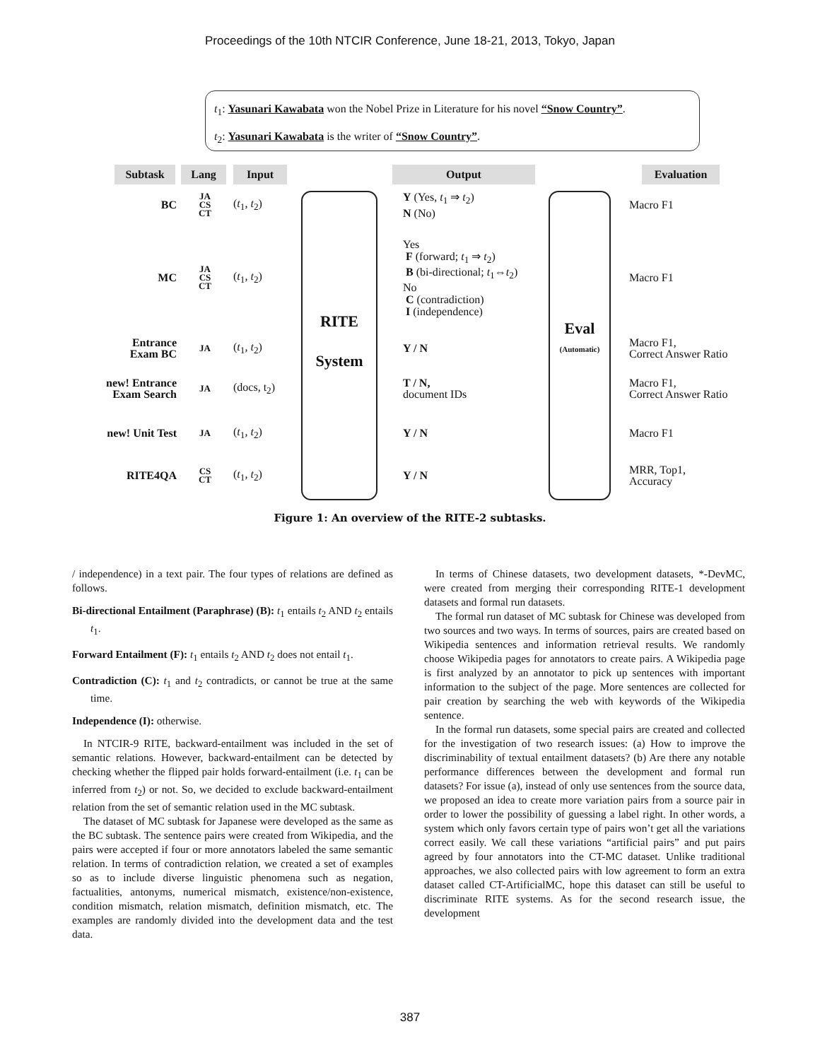Proceedings of the 10th NTCIR Conference, June 18-21, 2013, Tokyo, Japan
t<sub>1</sub>: Yasunari Kawabata won the Nobel Prize in Literature for his novel “Snow Country”.
t<sub>2</sub>: Yasunari Kawabata is the writer of “Snow Country”.
Subtask Lang Input Output Evaluation
RITE
System
Eval
(Automatic)
BC JA
CS
CT (t<sub>1</sub>, t<sub>2</sub>) Y (Yes, t<sub>1</sub> ⇒ t<sub>2</sub>)
N (No) Macro F1
MC JA
CS
CT (t<sub>1</sub>, t<sub>2</sub>) Yes
F (forward; t<sub>1</sub> ⇒ t<sub>2</sub>)
B (bi-directional; t<sub>1</sub>⇔t<sub>2</sub>)
No
C (contradiction)
I (independence) Macro F1
Entrance
Exam BC JA (t<sub>1</sub>, t<sub>2</sub>) Y / N Macro F1,
Correct Answer Ratio
new! Entrance
Exam Search JA (docs, t<sub>2</sub>) T / N,
document IDs Macro F1,
Correct Answer Ratio
new! Unit Test JA (t<sub>1</sub>, t<sub>2</sub>) Y / N Macro F1
RITE4QA CS
CT (t<sub>1</sub>, t<sub>2</sub>) Y / N MRR, Top1,
Accuracy
Figure 1: An overview of the RITE-2 subtasks.
/ independence) in a text pair. The four types of relations are defined as follows.
Bi-directional Entailment (Paraphrase) (B): t<sub>1</sub> entails t<sub>2</sub> AND t<sub>2</sub> entails t<sub>1</sub>.
Forward Entailment (F): t<sub>1</sub> entails t<sub>2</sub> AND t<sub>2</sub> does not entail t<sub>1</sub>.
Contradiction (C): t<sub>1</sub> and t<sub>2</sub> contradicts, or cannot be true at the same time.
Independence (I): otherwise.
In NTCIR-9 RITE, backward-entailment was included in the set of semantic relations. However, backward-entailment can be detected by checking whether the flipped pair holds forward-entailment (i.e. t<sub>1</sub> can be inferred from t<sub>2</sub>) or not. So, we decided to exclude backward-entailment relation from the set of semantic relation used in the MC subtask.
The dataset of MC subtask for Japanese were developed as the same as the BC subtask. The sentence pairs were created from Wikipedia, and the pairs were accepted if four or more annotators labeled the same semantic relation. In terms of contradiction relation, we created a set of examples so as to include diverse linguistic phenomena such as negation, factualities, antonyms, numerical mismatch, existence/non-existence, condition mismatch, relation mismatch, definition mismatch, etc. The examples are randomly divided into the development data and the test data.
In terms of Chinese datasets, two development datasets, *-DevMC, were created from merging their corresponding RITE-1 development datasets and formal run datasets.
The formal run dataset of MC subtask for Chinese was developed from two sources and two ways. In terms of sources, pairs are created based on Wikipedia sentences and information retrieval results. We randomly choose Wikipedia pages for annotators to create pairs. A Wikipedia page is first analyzed by an annotator to pick up sentences with important information to the subject of the page. More sentences are collected for pair creation by searching the web with keywords of the Wikipedia sentence.
In the formal run datasets, some special pairs are created and collected for the investigation of two research issues: (a) How to improve the discriminability of textual entailment datasets? (b) Are there any notable performance differences between the development and formal run datasets? For issue (a), instead of only use sentences from the source data, we proposed an idea to create more variation pairs from a source pair in order to lower the possibility of guessing a label right. In other words, a system which only favors certain type of pairs won’t get all the variations correct easily. We call these variations “artificial pairs” and put pairs agreed by four annotators into the CT-MC dataset. Unlike traditional approaches, we also collected pairs with low agreement to form an extra dataset called CT-ArtificialMC, hope this dataset can still be useful to discriminate RITE systems. As for the second research issue, the development
387